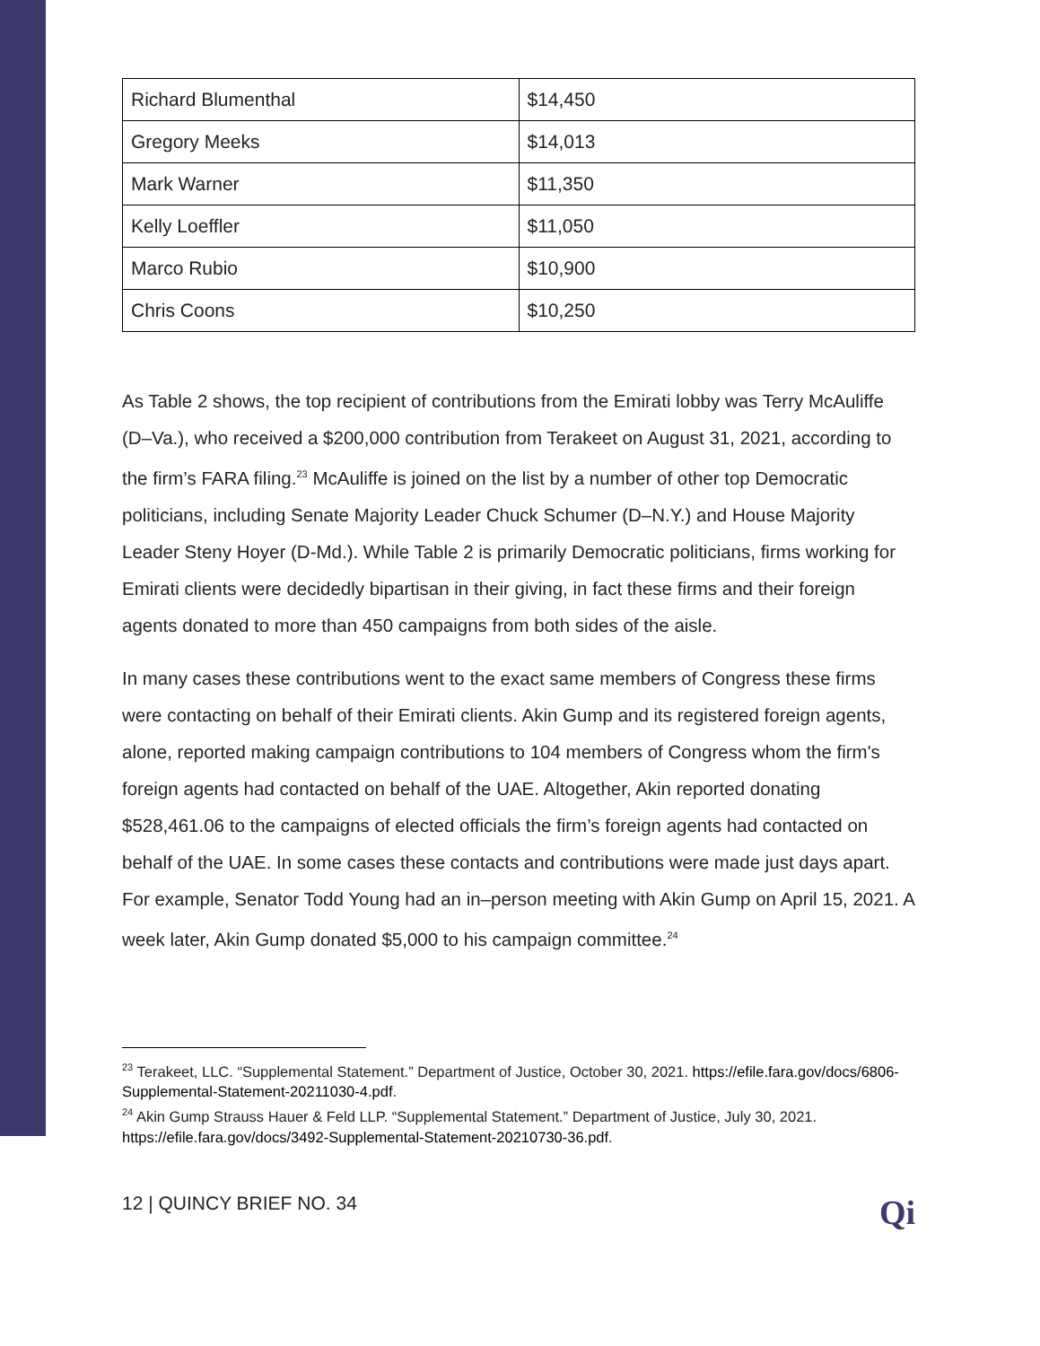| Richard Blumenthal | $14,450 |
| Gregory Meeks | $14,013 |
| Mark Warner | $11,350 |
| Kelly Loeffler | $11,050 |
| Marco Rubio | $10,900 |
| Chris Coons | $10,250 |
As Table 2 shows, the top recipient of contributions from the Emirati lobby was Terry McAuliffe (D–Va.), who received a $200,000 contribution from Terakeet on August 31, 2021, according to the firm’s FARA filing.<sup>23</sup> McAuliffe is joined on the list by a number of other top Democratic politicians, including Senate Majority Leader Chuck Schumer (D–N.Y.) and House Majority Leader Steny Hoyer (D-Md.). While Table 2 is primarily Democratic politicians, firms working for Emirati clients were decidedly bipartisan in their giving, in fact these firms and their foreign agents donated to more than 450 campaigns from both sides of the aisle.
In many cases these contributions went to the exact same members of Congress these firms were contacting on behalf of their Emirati clients. Akin Gump and its registered foreign agents, alone, reported making campaign contributions to 104 members of Congress whom the firm's foreign agents had contacted on behalf of the UAE. Altogether, Akin reported donating $528,461.06 to the campaigns of elected officials the firm’s foreign agents had contacted on behalf of the UAE. In some cases these contacts and contributions were made just days apart. For example, Senator Todd Young had an in–person meeting with Akin Gump on April 15, 2021. A week later, Akin Gump donated $5,000 to his campaign committee.<sup>24</sup>
<sup>23</sup> Terakeet, LLC. “Supplemental Statement.” Department of Justice, October 30, 2021. https://efile.fara.gov/docs/6806-Supplemental-Statement-20211030-4.pdf.
<sup>24</sup> Akin Gump Strauss Hauer & Feld LLP. “Supplemental Statement.” Department of Justice, July 30, 2021. https://efile.fara.gov/docs/3492-Supplemental-Statement-20210730-36.pdf.
12 | QUINCY BRIEF NO. 34 Qi